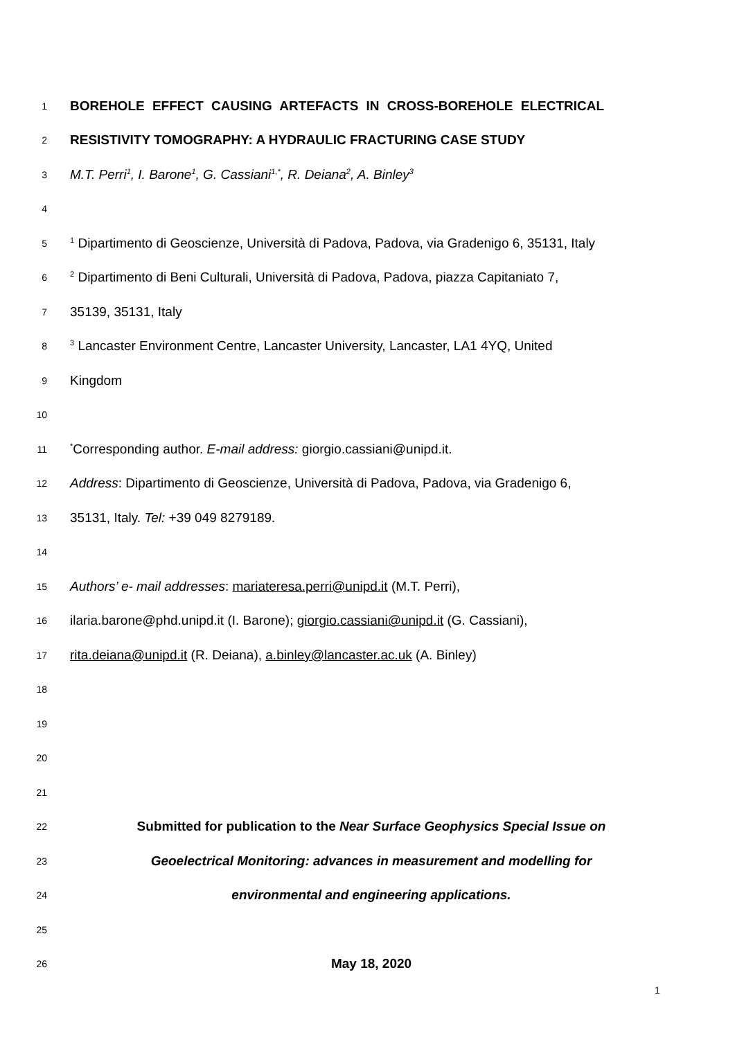1 BOREHOLE EFFECT CAUSING ARTEFACTS IN CROSS-BOREHOLE ELECTRICAL
2 RESISTIVITY TOMOGRAPHY: A HYDRAULIC FRACTURING CASE STUDY
3 M.T. Perri<sup>1</sup>, I. Barone<sup>1</sup>, G. Cassiani<sup>1,*</sup>, R. Deiana<sup>2</sup>, A. Binley<sup>3</sup>
4
5<sup>1</sup> Dipartimento di Geoscienze, Università di Padova, Padova, via Gradenigo 6, 35131, Italy
6<sup>2</sup> Dipartimento di Beni Culturali, Università di Padova, Padova, piazza Capitaniato 7,
7 35139, 35131, Italy
8<sup>3</sup> Lancaster Environment Centre, Lancaster University, Lancaster, LA1 4YQ, United
9 Kingdom
10
11<sup>*</sup>Corresponding author. E-mail address: giorgio.cassiani@unipd.it.
12 Address: Dipartimento di Geoscienze, Università di Padova, Padova, via Gradenigo 6,
13 35131, Italy. Tel: +39 049 8279189.
14
15 Authors’ e- mail addresses: mariateresa.perri@unipd.it (M.T. Perri),
16 ilaria.barone@phd.unipd.it (I. Barone); giorgio.cassiani@unipd.it (G. Cassiani),
17 rita.deiana@unipd.it (R. Deiana), a.binley@lancaster.ac.uk (A. Binley)
18
19
20
21
22 Submitted for publication to the Near Surface Geophysics Special Issue on
23 Geoelectrical Monitoring: advances in measurement and modelling for
24 environmental and engineering applications.
25
26 May 18, 2020
1